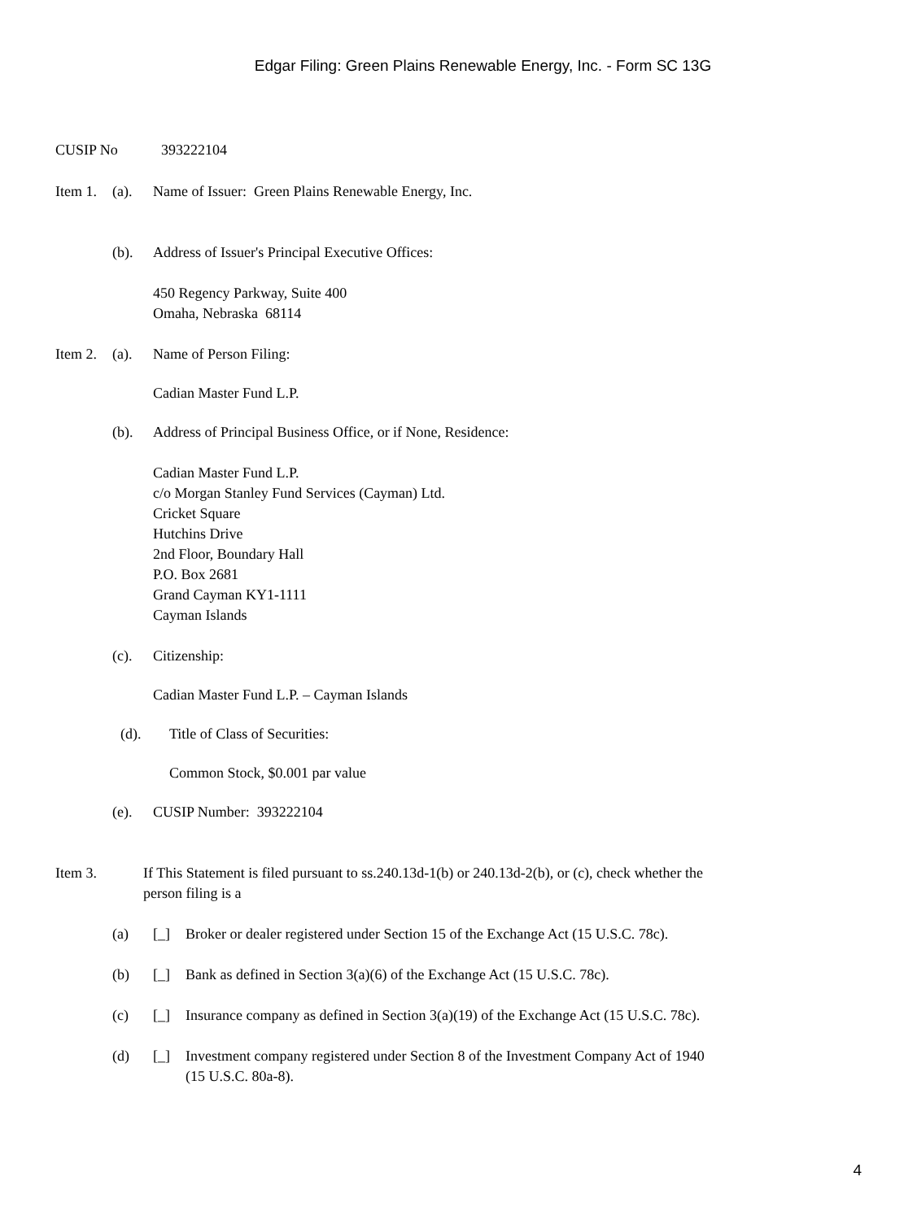Edgar Filing: Green Plains Renewable Energy, Inc. - Form SC 13G
CUSIP No 393222104
Item 1. (a). Name of Issuer: Green Plains Renewable Energy, Inc.
(b). Address of Issuer's Principal Executive Offices:
450 Regency Parkway, Suite 400
Omaha, Nebraska 68114
Item 2. (a). Name of Person Filing:
Cadian Master Fund L.P.
(b). Address of Principal Business Office, or if None, Residence:
Cadian Master Fund L.P.
c/o Morgan Stanley Fund Services (Cayman) Ltd.
Cricket Square
Hutchins Drive
2nd Floor, Boundary Hall
P.O. Box 2681
Grand Cayman KY1-1111
Cayman Islands
(c). Citizenship:
Cadian Master Fund L.P. – Cayman Islands
(d). Title of Class of Securities:
Common Stock, $0.001 par value
(e). CUSIP Number: 393222104
Item 3. If This Statement is filed pursuant to ss.240.13d-1(b) or 240.13d-2(b), or (c), check whether the person filing is a
(a) [_] Broker or dealer registered under Section 15 of the Exchange Act (15 U.S.C. 78c).
(b) [_] Bank as defined in Section 3(a)(6) of the Exchange Act (15 U.S.C. 78c).
(c) [_] Insurance company as defined in Section 3(a)(19) of the Exchange Act (15 U.S.C. 78c).
(d) [_] Investment company registered under Section 8 of the Investment Company Act of 1940 (15 U.S.C. 80a-8).
4